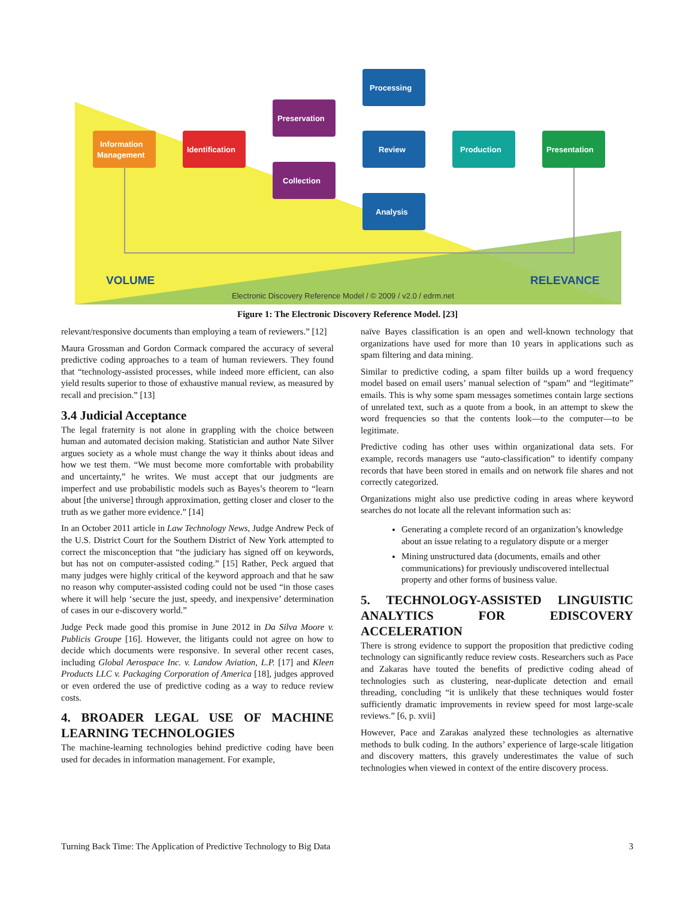Information
Management
Identification
Preservation
Collection
Processing
Review
Analysis
Production
Presentation
VOLUME
RELEVANCE
Electronic Discovery Reference Model / © 2009 / v2.0 / edrm.net
Figure 1: The Electronic Discovery Reference Model. [23]
relevant/responsive documents than employing a team of reviewers.” [12]
Maura Grossman and Gordon Cormack compared the accuracy of several predictive coding approaches to a team of human reviewers. They found that “technology-assisted processes, while indeed more efficient, can also yield results superior to those of exhaustive manual review, as measured by recall and precision.” [13]
3.4 Judicial Acceptance
The legal fraternity is not alone in grappling with the choice between human and automated decision making. Statistician and author Nate Silver argues society as a whole must change the way it thinks about ideas and how we test them. “We must become more comfortable with probability and uncertainty,” he writes. We must accept that our judgments are imperfect and use probabilistic models such as Bayes’s theorem to “learn about [the universe] through approximation, getting closer and closer to the truth as we gather more evidence.” [14]
In an October 2011 article in Law Technology News, Judge Andrew Peck of the U.S. District Court for the Southern District of New York attempted to correct the misconception that “the judiciary has signed off on keywords, but has not on computer-assisted coding.” [15] Rather, Peck argued that many judges were highly critical of the keyword approach and that he saw no reason why computer-assisted coding could not be used “in those cases where it will help ‘secure the just, speedy, and inexpensive’ determination of cases in our e-discovery world.”
Judge Peck made good this promise in June 2012 in Da Silva Moore v. Publicis Groupe [16]. However, the litigants could not agree on how to decide which documents were responsive. In several other recent cases, including Global Aerospace Inc. v. Landow Aviation, L.P. [17] and Kleen Products LLC v. Packaging Corporation of America [18], judges approved or even ordered the use of predictive coding as a way to reduce review costs.
4. BROADER LEGAL USE OF MACHINE LEARNING TECHNOLOGIES
The machine-learning technologies behind predictive coding have been used for decades in information management. For example,
naïve Bayes classification is an open and well-known technology that organizations have used for more than 10 years in applications such as spam filtering and data mining.
Similar to predictive coding, a spam filter builds up a word frequency model based on email users’ manual selection of “spam” and “legitimate” emails. This is why some spam messages sometimes contain large sections of unrelated text, such as a quote from a book, in an attempt to skew the word frequencies so that the contents look—to the computer—to be legitimate.
Predictive coding has other uses within organizational data sets. For example, records managers use “auto-classification” to identify company records that have been stored in emails and on network file shares and not correctly categorized.
Organizations might also use predictive coding in areas where keyword searches do not locate all the relevant information such as:
Generating a complete record of an organization’s knowledge about an issue relating to a regulatory dispute or a merger
Mining unstructured data (documents, emails and other communications) for previously undiscovered intellectual property and other forms of business value.
5. TECHNOLOGY-ASSISTED LINGUISTIC ANALYTICS FOR EDISCOVERY ACCELERATION
There is strong evidence to support the proposition that predictive coding technology can significantly reduce review costs. Researchers such as Pace and Zakaras have touted the benefits of predictive coding ahead of technologies such as clustering, near-duplicate detection and email threading, concluding “it is unlikely that these techniques would foster sufficiently dramatic improvements in review speed for most large-scale reviews.” [6, p. xvii]
However, Pace and Zarakas analyzed these technologies as alternative methods to bulk coding. In the authors’ experience of large-scale litigation and discovery matters, this gravely underestimates the value of such technologies when viewed in context of the entire discovery process.
Turning Back Time: The Application of Predictive Technology to Big Data 3